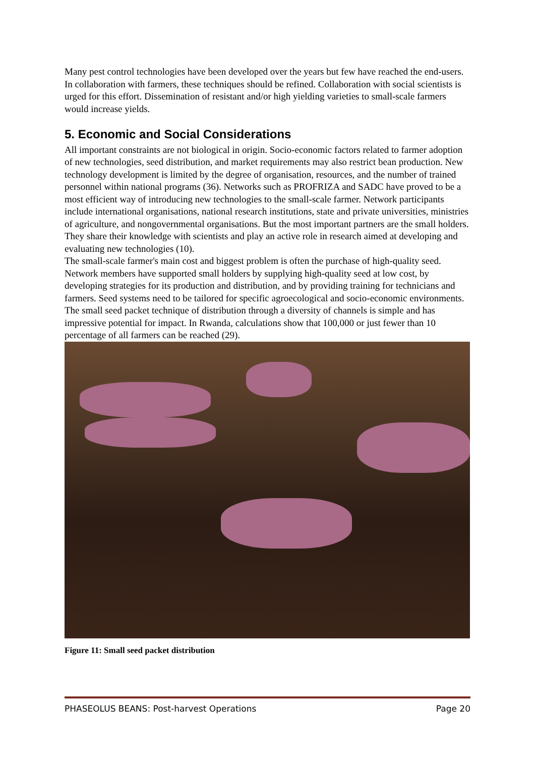Many pest control technologies have been developed over the years but few have reached the end-users. In collaboration with farmers, these techniques should be refined. Collaboration with social scientists is urged for this effort. Dissemination of resistant and/or high yielding varieties to small-scale farmers would increase yields.
5. Economic and Social Considerations
All important constraints are not biological in origin. Socio-economic factors related to farmer adoption of new technologies, seed distribution, and market requirements may also restrict bean production. New technology development is limited by the degree of organisation, resources, and the number of trained personnel within national programs (36). Networks such as PROFRIZA and SADC have proved to be a most efficient way of introducing new technologies to the small-scale farmer. Network participants include international organisations, national research institutions, state and private universities, ministries of agriculture, and nongovernmental organisations. But the most important partners are the small holders. They share their knowledge with scientists and play an active role in research aimed at developing and evaluating new technologies (10).
The small-scale farmer's main cost and biggest problem is often the purchase of high-quality seed. Network members have supported small holders by supplying high-quality seed at low cost, by developing strategies for its production and distribution, and by providing training for technicians and farmers. Seed systems need to be tailored for specific agroecological and socio-economic environments. The small seed packet technique of distribution through a diversity of channels is simple and has impressive potential for impact. In Rwanda, calculations show that 100,000 or just fewer than 10 percentage of all farmers can be reached (29).
Figure 11: Small seed packet distribution
PHASEOLUS BEANS: Post-harvest Operations Page 20